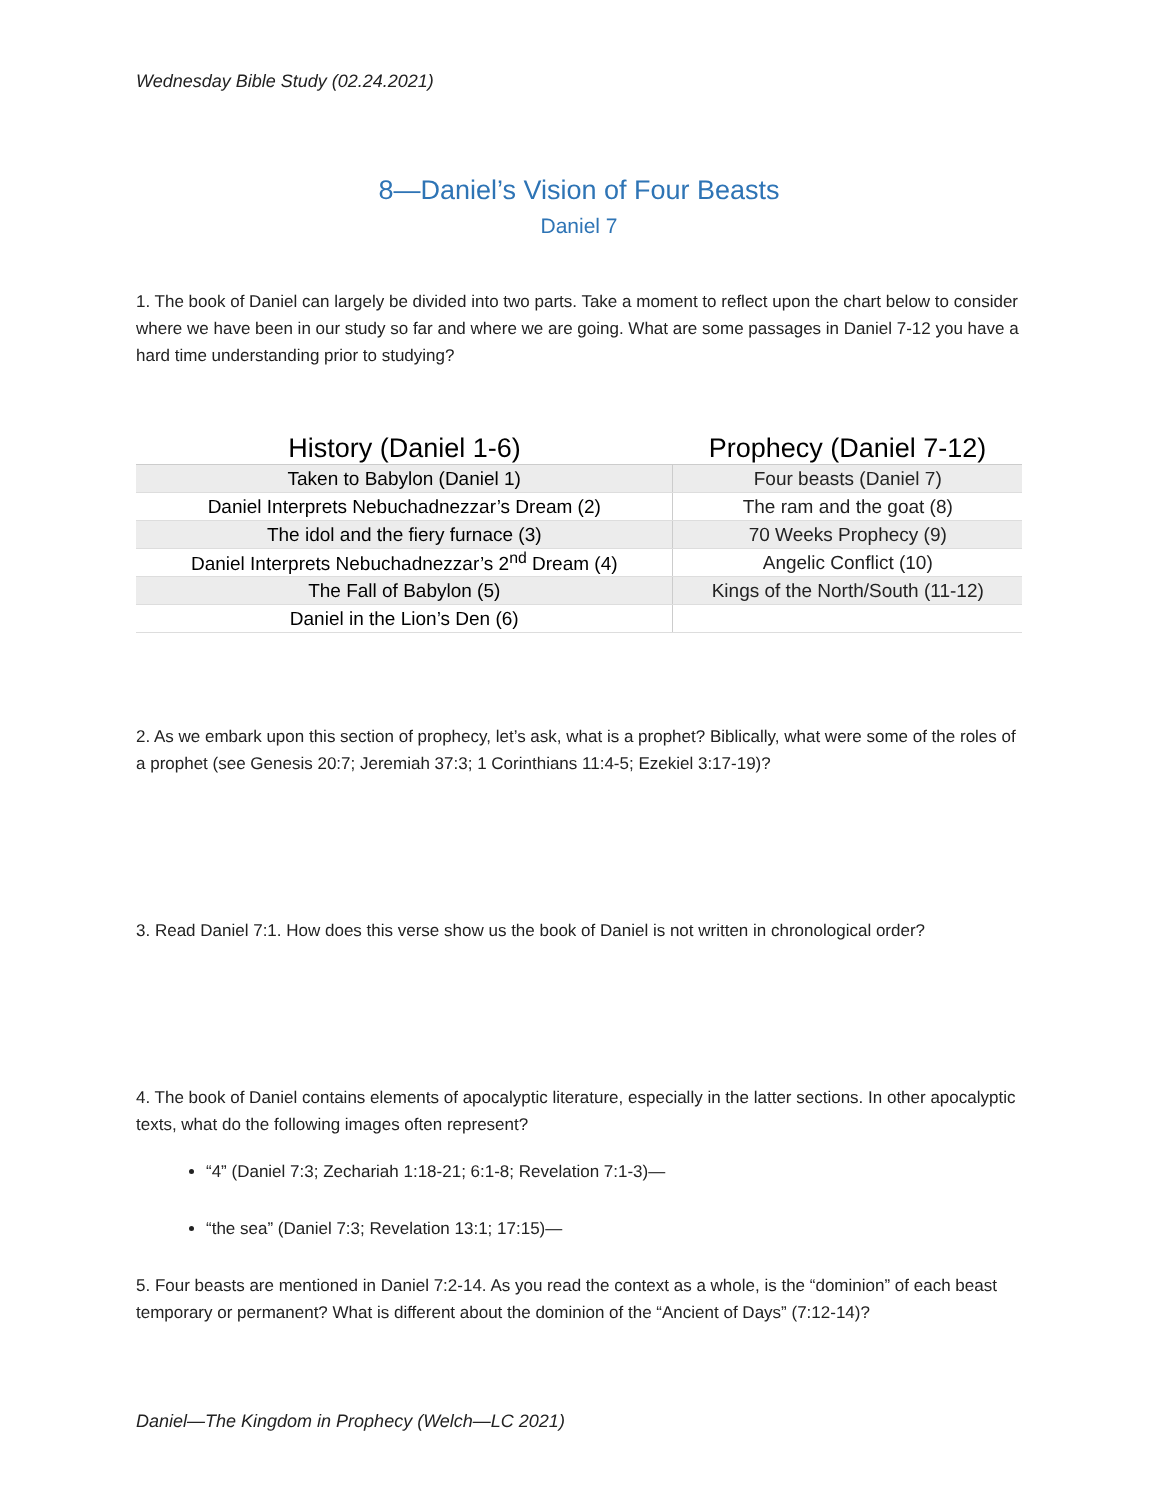Wednesday Bible Study (02.24.2021)
8—Daniel’s Vision of Four Beasts
Daniel 7
1. The book of Daniel can largely be divided into two parts. Take a moment to reflect upon the chart below to consider where we have been in our study so far and where we are going. What are some passages in Daniel 7-12 you have a hard time understanding prior to studying?
| History (Daniel 1-6) | Prophecy (Daniel 7-12) |
| --- | --- |
| Taken to Babylon (Daniel 1) | Four beasts (Daniel 7) |
| Daniel Interprets Nebuchadnezzar’s Dream (2) | The ram and the goat (8) |
| The idol and the fiery furnace (3) | 70 Weeks Prophecy (9) |
| Daniel Interprets Nebuchadnezzar’s 2<sup>nd</sup> Dream (4) | Angelic Conflict (10) |
| The Fall of Babylon (5) | Kings of the North/South (11-12) |
| Daniel in the Lion’s Den (6) | |
2. As we embark upon this section of prophecy, let’s ask, what is a prophet? Biblically, what were some of the roles of a prophet (see Genesis 20:7; Jeremiah 37:3; 1 Corinthians 11:4-5; Ezekiel 3:17-19)?
3. Read Daniel 7:1. How does this verse show us the book of Daniel is not written in chronological order?
4. The book of Daniel contains elements of apocalyptic literature, especially in the latter sections. In other apocalyptic texts, what do the following images often represent?
“4” (Daniel 7:3; Zechariah 1:18-21; 6:1-8; Revelation 7:1-3)—
“the sea” (Daniel 7:3; Revelation 13:1; 17:15)—
5. Four beasts are mentioned in Daniel 7:2-14. As you read the context as a whole, is the “dominion” of each beast temporary or permanent? What is different about the dominion of the “Ancient of Days” (7:12-14)?
Daniel—The Kingdom in Prophecy (Welch—LC 2021)